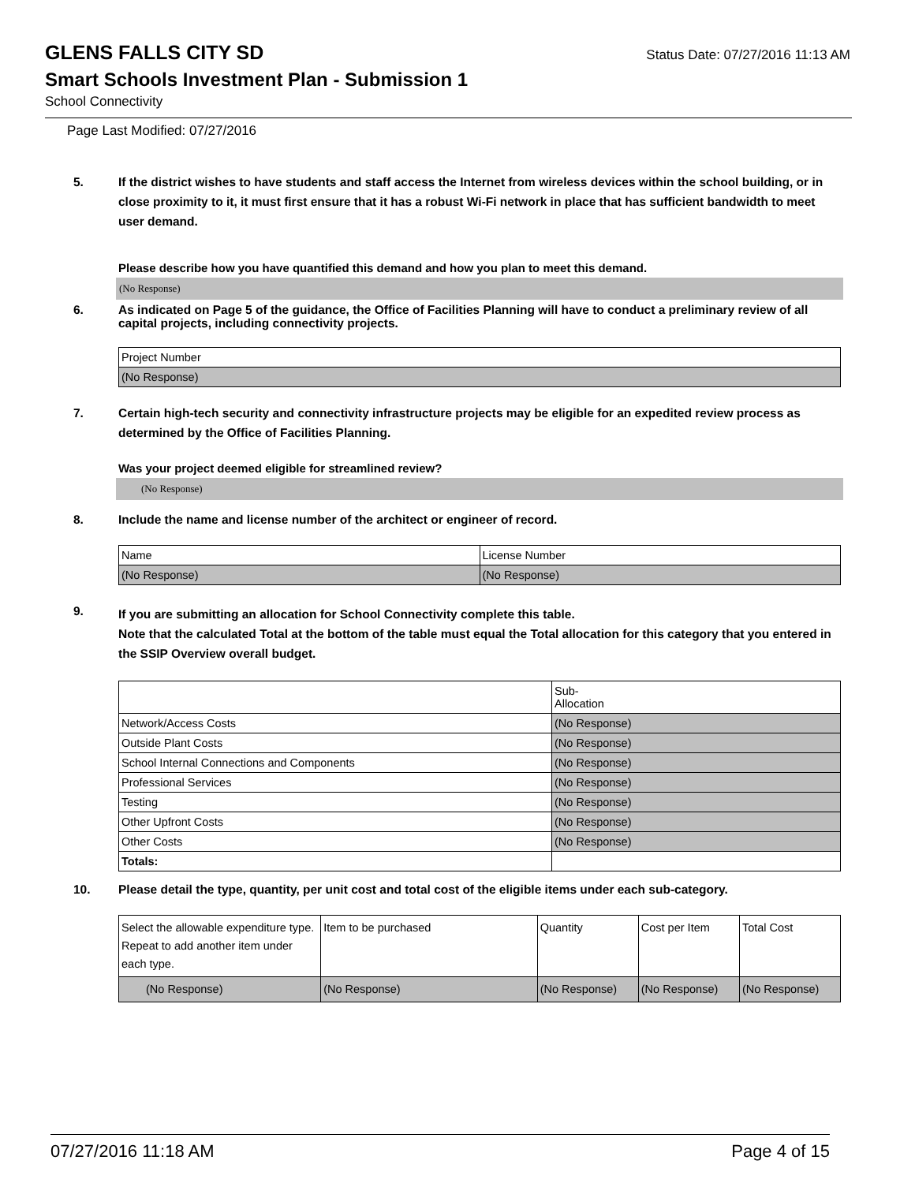GLENS FALLS CITY SD
Status Date: 07/27/2016 11:13 AM
Smart Schools Investment Plan - Submission 1
School Connectivity
Page Last Modified: 07/27/2016
5. If the district wishes to have students and staff access the Internet from wireless devices within the school building, or in close proximity to it, it must first ensure that it has a robust Wi-Fi network in place that has sufficient bandwidth to meet user demand.
Please describe how you have quantified this demand and how you plan to meet this demand.
(No Response)
6. As indicated on Page 5 of the guidance, the Office of Facilities Planning will have to conduct a preliminary review of all capital projects, including connectivity projects.
| Project Number |
| --- |
| (No Response) |
7. Certain high-tech security and connectivity infrastructure projects may be eligible for an expedited review process as determined by the Office of Facilities Planning.
Was your project deemed eligible for streamlined review?
(No Response)
8. Include the name and license number of the architect or engineer of record.
| Name | License Number |
| --- | --- |
| (No Response) | (No Response) |
9. If you are submitting an allocation for School Connectivity complete this table.
Note that the calculated Total at the bottom of the table must equal the Total allocation for this category that you entered in the SSIP Overview overall budget.
| | Sub- Allocation |
| --- | --- |
| Network/Access Costs | (No Response) |
| Outside Plant Costs | (No Response) |
| School Internal Connections and Components | (No Response) |
| Professional Services | (No Response) |
| Testing | (No Response) |
| Other Upfront Costs | (No Response) |
| Other Costs | (No Response) |
| Totals: | |
10. Please detail the type, quantity, per unit cost and total cost of the eligible items under each sub-category.
| Select the allowable expenditure type. Repeat to add another item under each type. | Item to be purchased | Quantity | Cost per Item | Total Cost |
| --- | --- | --- | --- | --- |
| (No Response) | (No Response) | (No Response) | (No Response) | (No Response) |
07/27/2016 11:18 AM Page 4 of 15